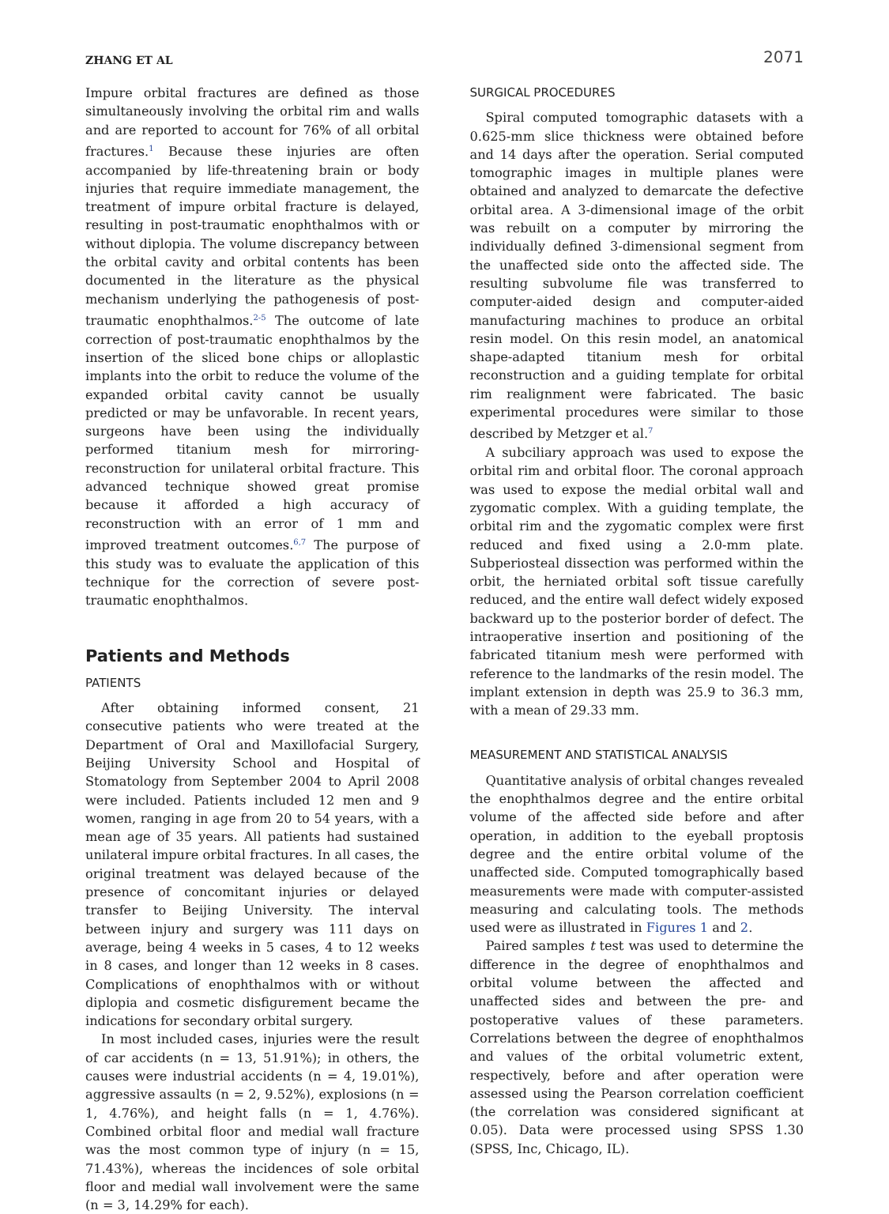ZHANG ET AL 2071
Impure orbital fractures are defined as those simultaneously involving the orbital rim and walls and are reported to account for 76% of all orbital fractures.<sup>1</sup> Because these injuries are often accompanied by life-threatening brain or body injuries that require immediate management, the treatment of impure orbital fracture is delayed, resulting in post-traumatic enophthalmos with or without diplopia. The volume discrepancy between the orbital cavity and orbital contents has been documented in the literature as the physical mechanism underlying the pathogenesis of post-traumatic enophthalmos.<sup>2-5</sup> The outcome of late correction of post-traumatic enophthalmos by the insertion of the sliced bone chips or alloplastic implants into the orbit to reduce the volume of the expanded orbital cavity cannot be usually predicted or may be unfavorable. In recent years, surgeons have been using the individually performed titanium mesh for mirroring-reconstruction for unilateral orbital fracture. This advanced technique showed great promise because it afforded a high accuracy of reconstruction with an error of 1 mm and improved treatment outcomes.<sup>6,7</sup> The purpose of this study was to evaluate the application of this technique for the correction of severe post-traumatic enophthalmos.
Patients and Methods
PATIENTS
After obtaining informed consent, 21 consecutive patients who were treated at the Department of Oral and Maxillofacial Surgery, Beijing University School and Hospital of Stomatology from September 2004 to April 2008 were included. Patients included 12 men and 9 women, ranging in age from 20 to 54 years, with a mean age of 35 years. All patients had sustained unilateral impure orbital fractures. In all cases, the original treatment was delayed because of the presence of concomitant injuries or delayed transfer to Beijing University. The interval between injury and surgery was 111 days on average, being 4 weeks in 5 cases, 4 to 12 weeks in 8 cases, and longer than 12 weeks in 8 cases. Complications of enophthalmos with or without diplopia and cosmetic disfigurement became the indications for secondary orbital surgery.
In most included cases, injuries were the result of car accidents (n = 13, 51.91%); in others, the causes were industrial accidents (n = 4, 19.01%), aggressive assaults (n = 2, 9.52%), explosions (n = 1, 4.76%), and height falls (n = 1, 4.76%). Combined orbital floor and medial wall fracture was the most common type of injury (n = 15, 71.43%), whereas the incidences of sole orbital floor and medial wall involvement were the same (n = 3, 14.29% for each).
SURGICAL PROCEDURES
Spiral computed tomographic datasets with a 0.625-mm slice thickness were obtained before and 14 days after the operation. Serial computed tomographic images in multiple planes were obtained and analyzed to demarcate the defective orbital area. A 3-dimensional image of the orbit was rebuilt on a computer by mirroring the individually defined 3-dimensional segment from the unaffected side onto the affected side. The resulting subvolume file was transferred to computer-aided design and computer-aided manufacturing machines to produce an orbital resin model. On this resin model, an anatomical shape-adapted titanium mesh for orbital reconstruction and a guiding template for orbital rim realignment were fabricated. The basic experimental procedures were similar to those described by Metzger et al.<sup>7</sup>
A subciliary approach was used to expose the orbital rim and orbital floor. The coronal approach was used to expose the medial orbital wall and zygomatic complex. With a guiding template, the orbital rim and the zygomatic complex were first reduced and fixed using a 2.0-mm plate. Subperiosteal dissection was performed within the orbit, the herniated orbital soft tissue carefully reduced, and the entire wall defect widely exposed backward up to the posterior border of defect. The intraoperative insertion and positioning of the fabricated titanium mesh were performed with reference to the landmarks of the resin model. The implant extension in depth was 25.9 to 36.3 mm, with a mean of 29.33 mm.
MEASUREMENT AND STATISTICAL ANALYSIS
Quantitative analysis of orbital changes revealed the enophthalmos degree and the entire orbital volume of the affected side before and after operation, in addition to the eyeball proptosis degree and the entire orbital volume of the unaffected side. Computed tomographically based measurements were made with computer-assisted measuring and calculating tools. The methods used were as illustrated in Figures 1 and 2.
Paired samples t test was used to determine the difference in the degree of enophthalmos and orbital volume between the affected and unaffected sides and between the pre- and postoperative values of these parameters. Correlations between the degree of enophthalmos and values of the orbital volumetric extent, respectively, before and after operation were assessed using the Pearson correlation coefficient (the correlation was considered significant at 0.05). Data were processed using SPSS 1.30 (SPSS, Inc, Chicago, IL).